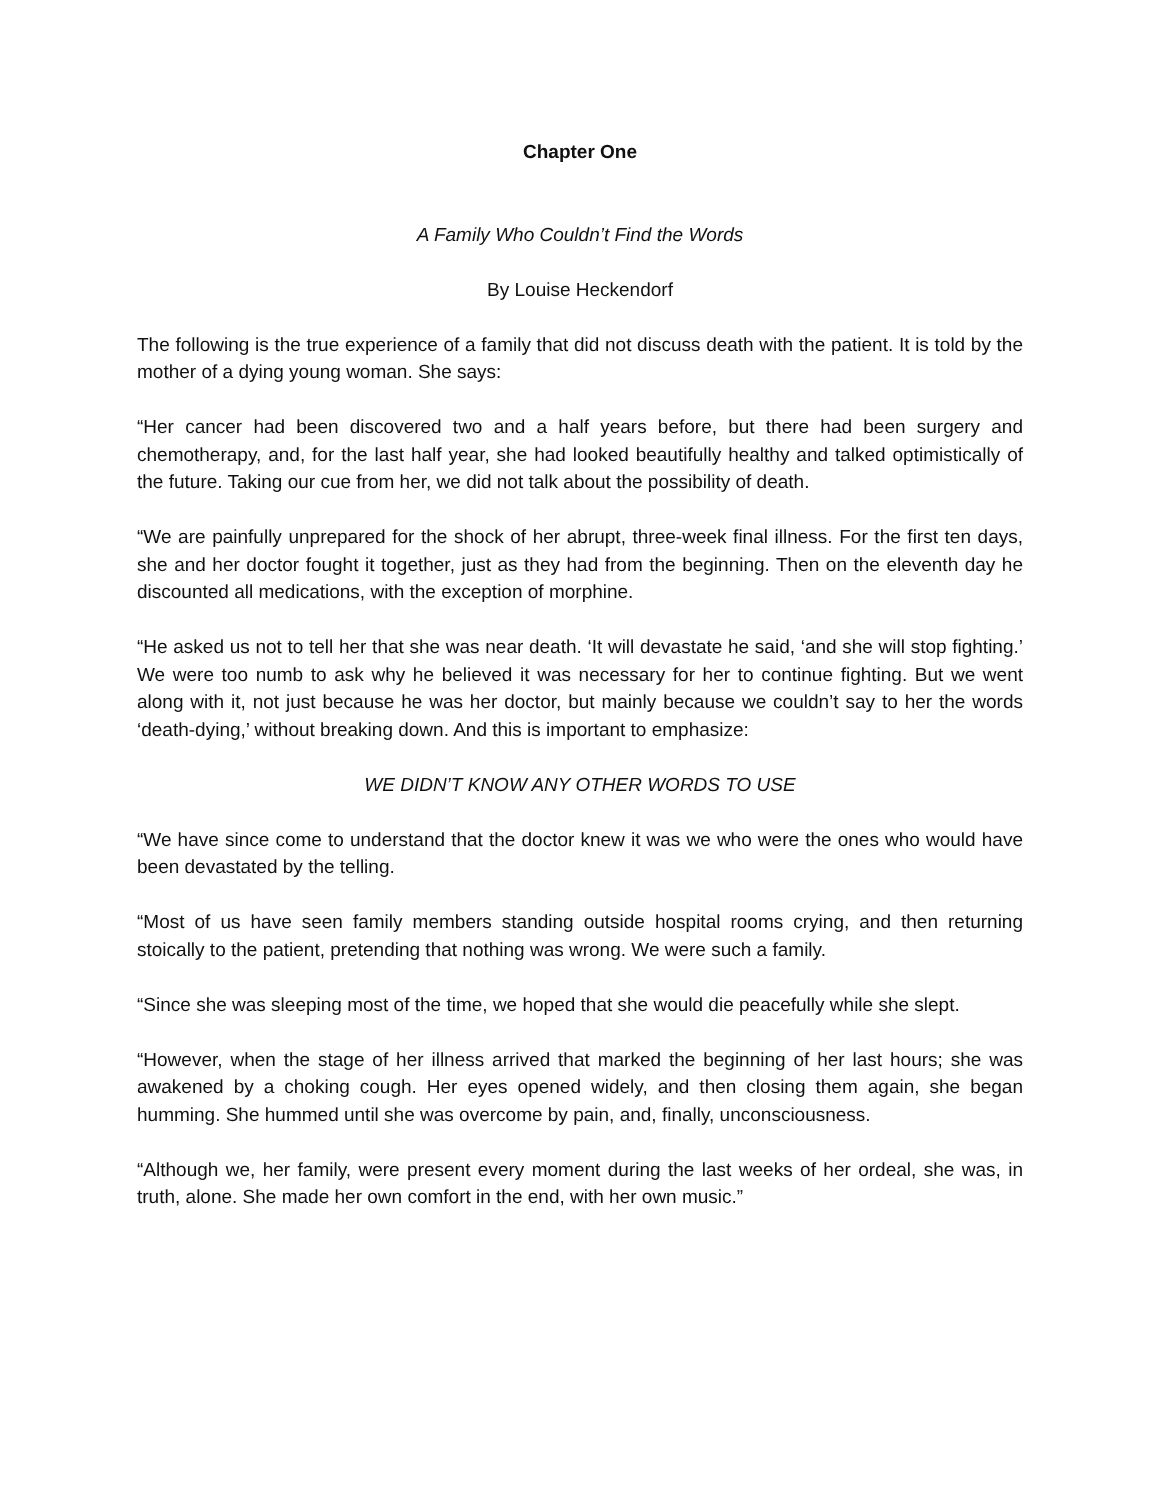Chapter One
A Family Who Couldn’t Find the Words
By Louise Heckendorf
The following is the true experience of a family that did not discuss death with the patient. It is told by the mother of a dying young woman. She says:
“Her cancer had been discovered two and a half years before, but there had been surgery and chemotherapy, and, for the last half year, she had looked beautifully healthy and talked optimistically of the future. Taking our cue from her, we did not talk about the possibility of death.
“We are painfully unprepared for the shock of her abrupt, three-week final illness. For the first ten days, she and her doctor fought it together, just as they had from the beginning. Then on the eleventh day he discounted all medications, with the exception of morphine.
“He asked us not to tell her that she was near death. ‘It will devastate he said, ‘and she will stop fighting.’ We were too numb to ask why he believed it was necessary for her to continue fighting. But we went along with it, not just because he was her doctor, but mainly because we couldn’t say to her the words ‘death-dying,’ without breaking down. And this is important to emphasize:
WE DIDN’T KNOW ANY OTHER WORDS TO USE
“We have since come to understand that the doctor knew it was we who were the ones who would have been devastated by the telling.
“Most of us have seen family members standing outside hospital rooms crying, and then returning stoically to the patient, pretending that nothing was wrong. We were such a family.
“Since she was sleeping most of the time, we hoped that she would die peacefully while she slept.
“However, when the stage of her illness arrived that marked the beginning of her last hours; she was awakened by a choking cough. Her eyes opened widely, and then closing them again, she began humming. She hummed until she was overcome by pain, and, finally, unconsciousness.
“Although we, her family, were present every moment during the last weeks of her ordeal, she was, in truth, alone. She made her own comfort in the end, with her own music.”